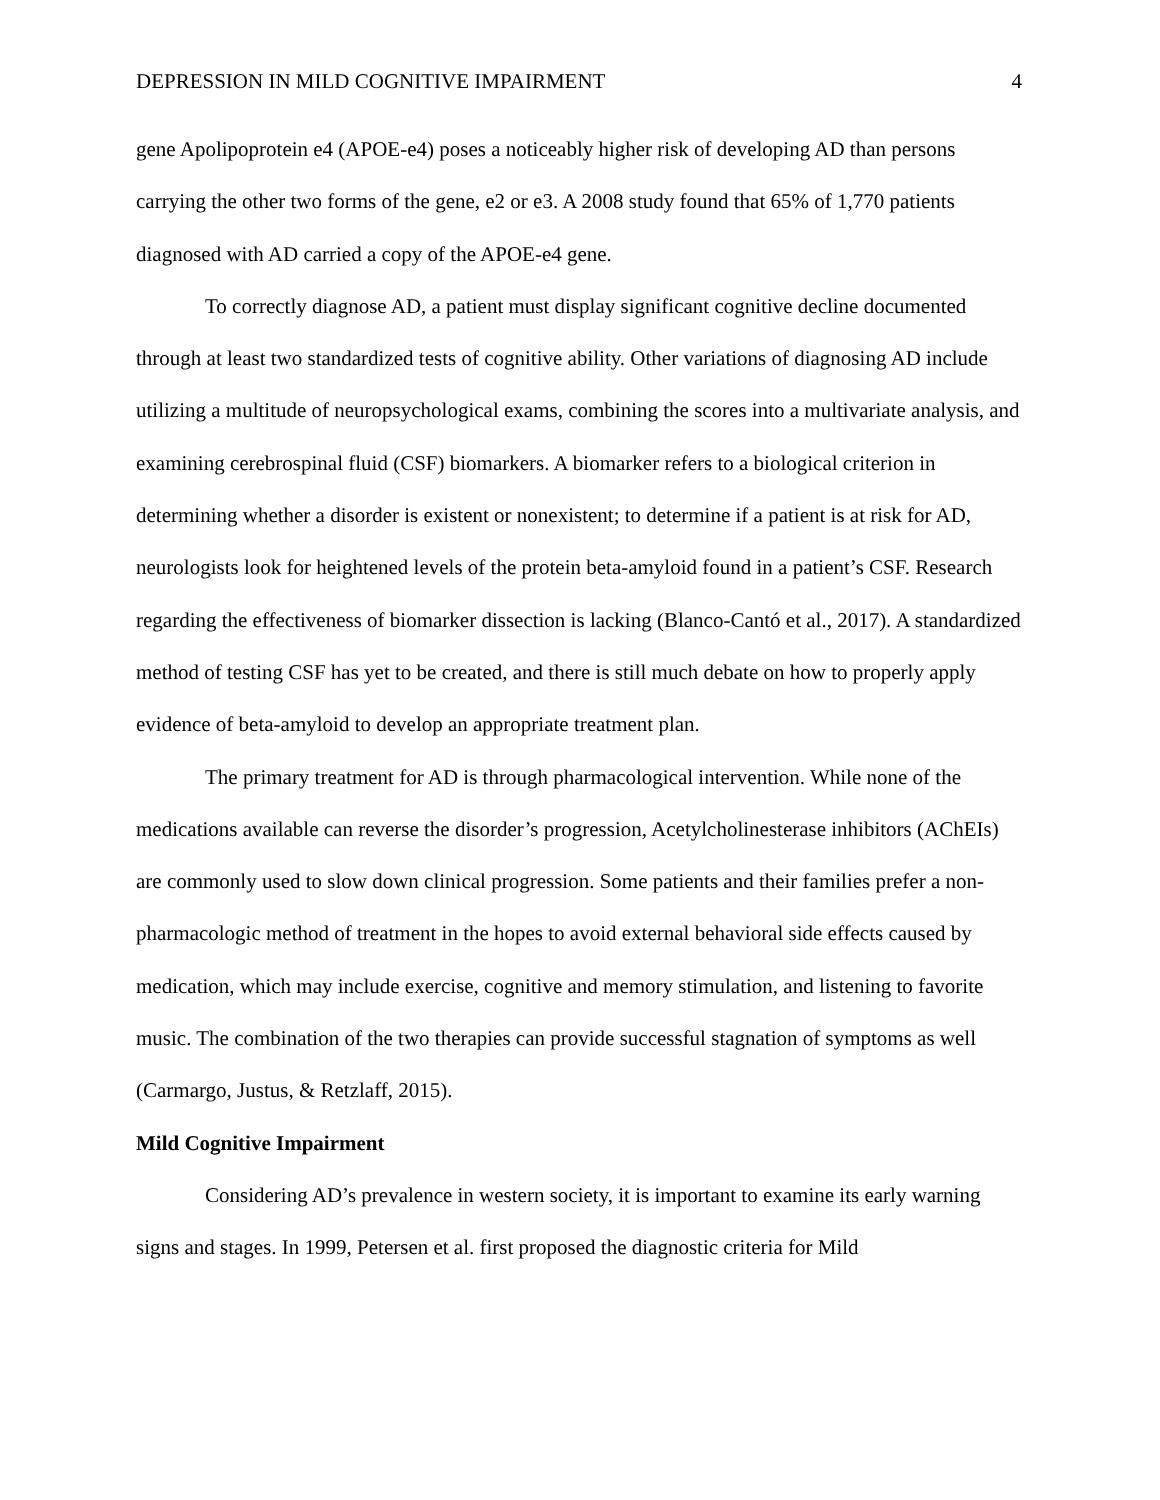DEPRESSION IN MILD COGNITIVE IMPAIRMENT 4
gene Apolipoprotein e4 (APOE-e4) poses a noticeably higher risk of developing AD than persons carrying the other two forms of the gene, e2 or e3. A 2008 study found that 65% of 1,770 patients diagnosed with AD carried a copy of the APOE-e4 gene.
To correctly diagnose AD, a patient must display significant cognitive decline documented through at least two standardized tests of cognitive ability. Other variations of diagnosing AD include utilizing a multitude of neuropsychological exams, combining the scores into a multivariate analysis, and examining cerebrospinal fluid (CSF) biomarkers. A biomarker refers to a biological criterion in determining whether a disorder is existent or nonexistent; to determine if a patient is at risk for AD, neurologists look for heightened levels of the protein beta-amyloid found in a patient’s CSF. Research regarding the effectiveness of biomarker dissection is lacking (Blanco-Cantó et al., 2017). A standardized method of testing CSF has yet to be created, and there is still much debate on how to properly apply evidence of beta-amyloid to develop an appropriate treatment plan.
The primary treatment for AD is through pharmacological intervention. While none of the medications available can reverse the disorder’s progression, Acetylcholinesterase inhibitors (AChEIs) are commonly used to slow down clinical progression. Some patients and their families prefer a non-pharmacologic method of treatment in the hopes to avoid external behavioral side effects caused by medication, which may include exercise, cognitive and memory stimulation, and listening to favorite music. The combination of the two therapies can provide successful stagnation of symptoms as well (Carmargo, Justus, & Retzlaff, 2015).
Mild Cognitive Impairment
Considering AD’s prevalence in western society, it is important to examine its early warning signs and stages. In 1999, Petersen et al. first proposed the diagnostic criteria for Mild